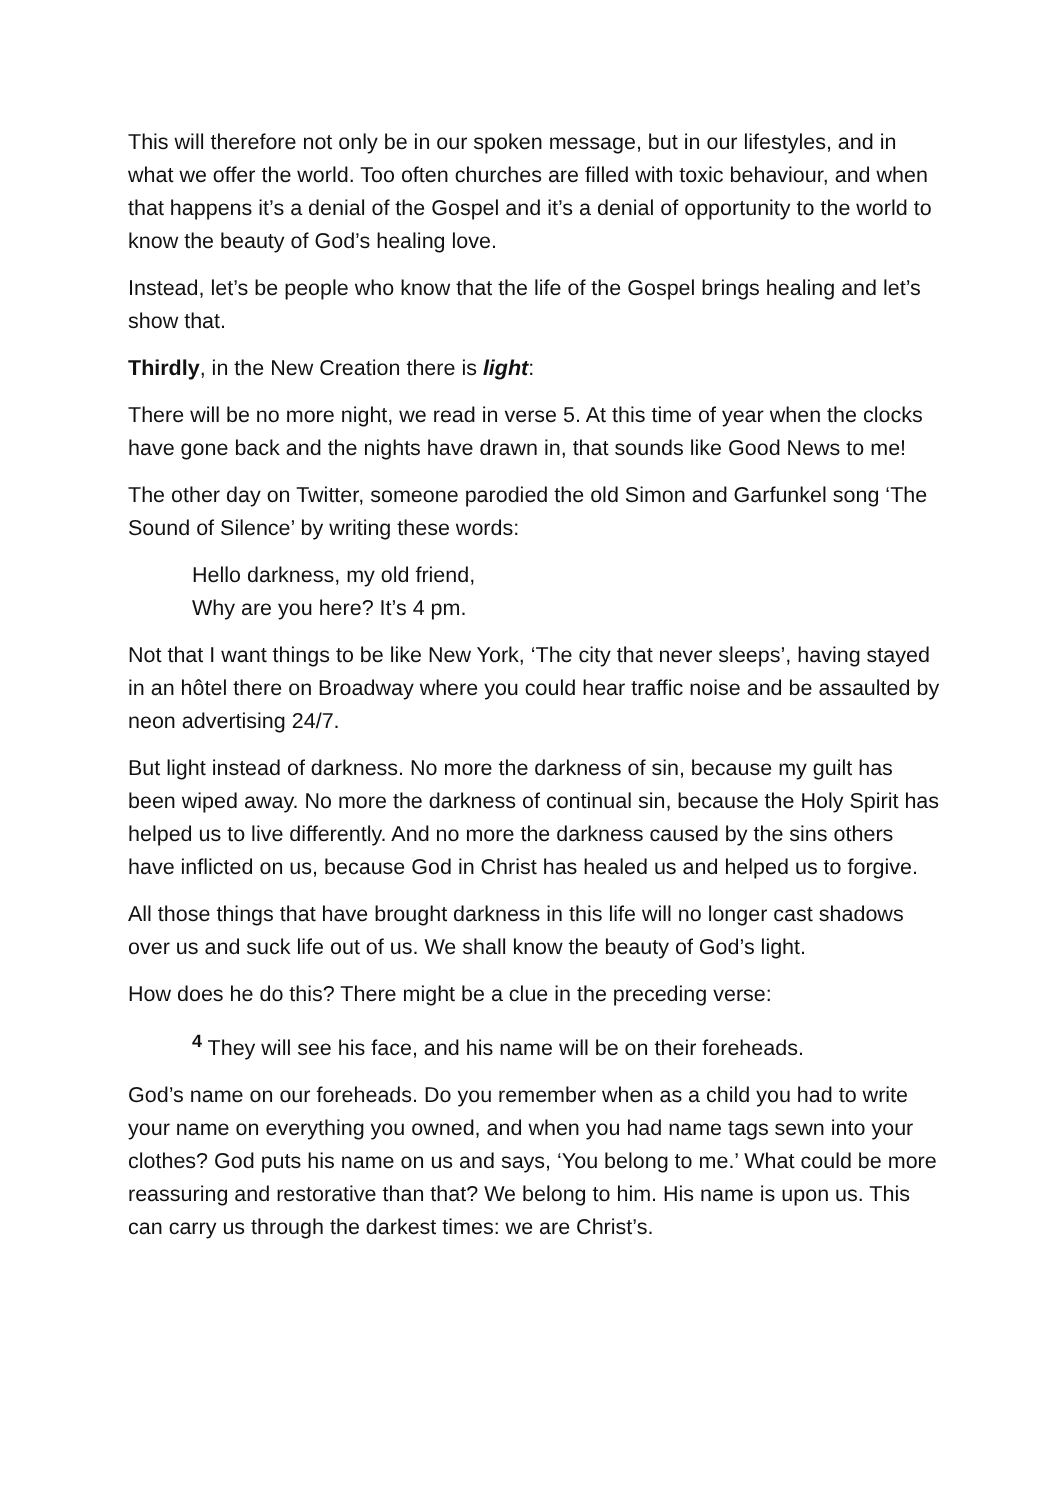This will therefore not only be in our spoken message, but in our lifestyles, and in what we offer the world. Too often churches are filled with toxic behaviour, and when that happens it’s a denial of the Gospel and it’s a denial of opportunity to the world to know the beauty of God’s healing love.
Instead, let’s be people who know that the life of the Gospel brings healing and let’s show that.
Thirdly, in the New Creation there is light:
There will be no more night, we read in verse 5. At this time of year when the clocks have gone back and the nights have drawn in, that sounds like Good News to me!
The other day on Twitter, someone parodied the old Simon and Garfunkel song ‘The Sound of Silence’ by writing these words:
Hello darkness, my old friend,
Why are you here? It’s 4 pm.
Not that I want things to be like New York, ‘The city that never sleeps’, having stayed in an hôtel there on Broadway where you could hear traffic noise and be assaulted by neon advertising 24/7.
But light instead of darkness. No more the darkness of sin, because my guilt has been wiped away. No more the darkness of continual sin, because the Holy Spirit has helped us to live differently. And no more the darkness caused by the sins others have inflicted on us, because God in Christ has healed us and helped us to forgive.
All those things that have brought darkness in this life will no longer cast shadows over us and suck life out of us. We shall know the beauty of God’s light.
How does he do this? There might be a clue in the preceding verse:
<sup>4</sup> They will see his face, and his name will be on their foreheads.
God’s name on our foreheads. Do you remember when as a child you had to write your name on everything you owned, and when you had name tags sewn into your clothes? God puts his name on us and says, ‘You belong to me.’ What could be more reassuring and restorative than that? We belong to him. His name is upon us. This can carry us through the darkest times: we are Christ’s.